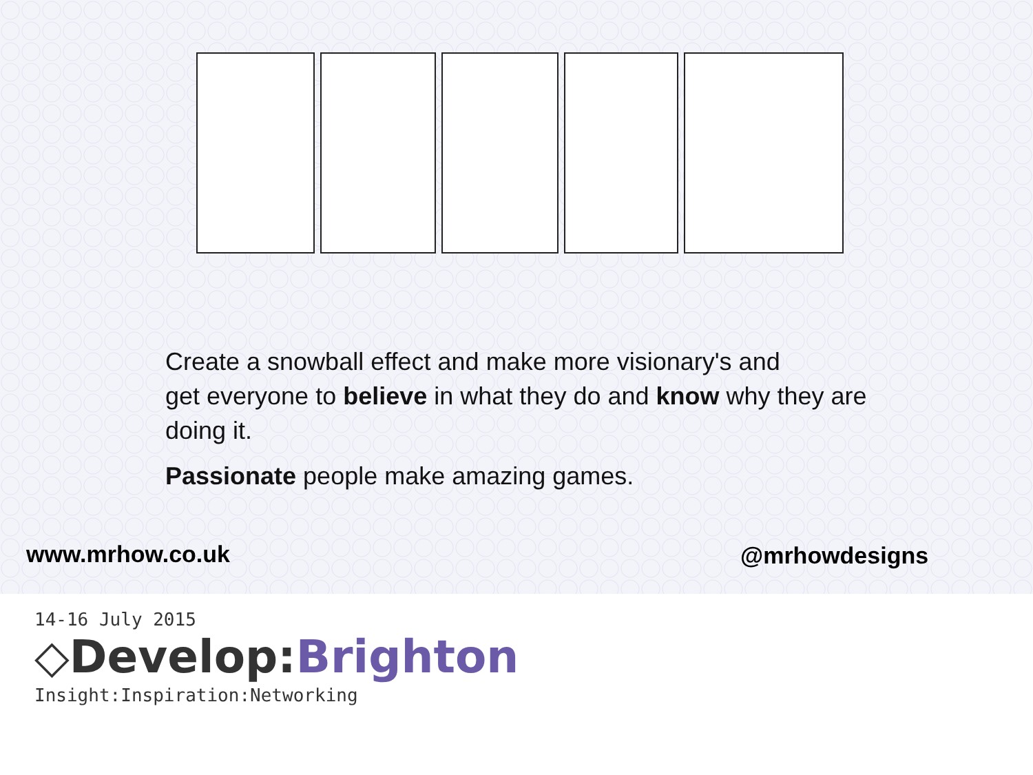Create a snowball effect and make more visionary's and
get everyone to believe in what they do and know why they are doing it.
Passionate people make amazing games.
www.mrhow.co.uk @mrhowdesigns
14-16 July 2015
◇Develop:Brighton
Insight:Inspiration:Networking